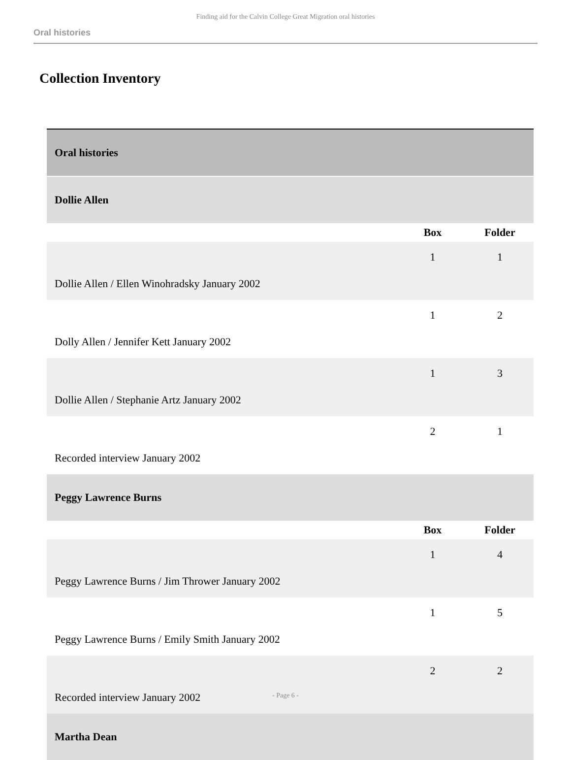Finding aid for the Calvin College Great Migration oral histories
Oral histories
Collection Inventory
| Oral histories | | |
| Dollie Allen | | |
| | Box | Folder |
| Dollie Allen / Ellen Winohradsky January 2002 | 1 | 1 |
| Dolly Allen / Jennifer Kett January 2002 | 1 | 2 |
| Dollie Allen / Stephanie Artz January 2002 | 1 | 3 |
| Recorded interview January 2002 | 2 | 1 |
| Peggy Lawrence Burns | | |
| | Box | Folder |
| Peggy Lawrence Burns / Jim Thrower January 2002 | 1 | 4 |
| Peggy Lawrence Burns / Emily Smith January 2002 | 1 | 5 |
| Recorded interview January 2002 | 2 | 2 |
| Martha Dean | | |
- Page 6 -